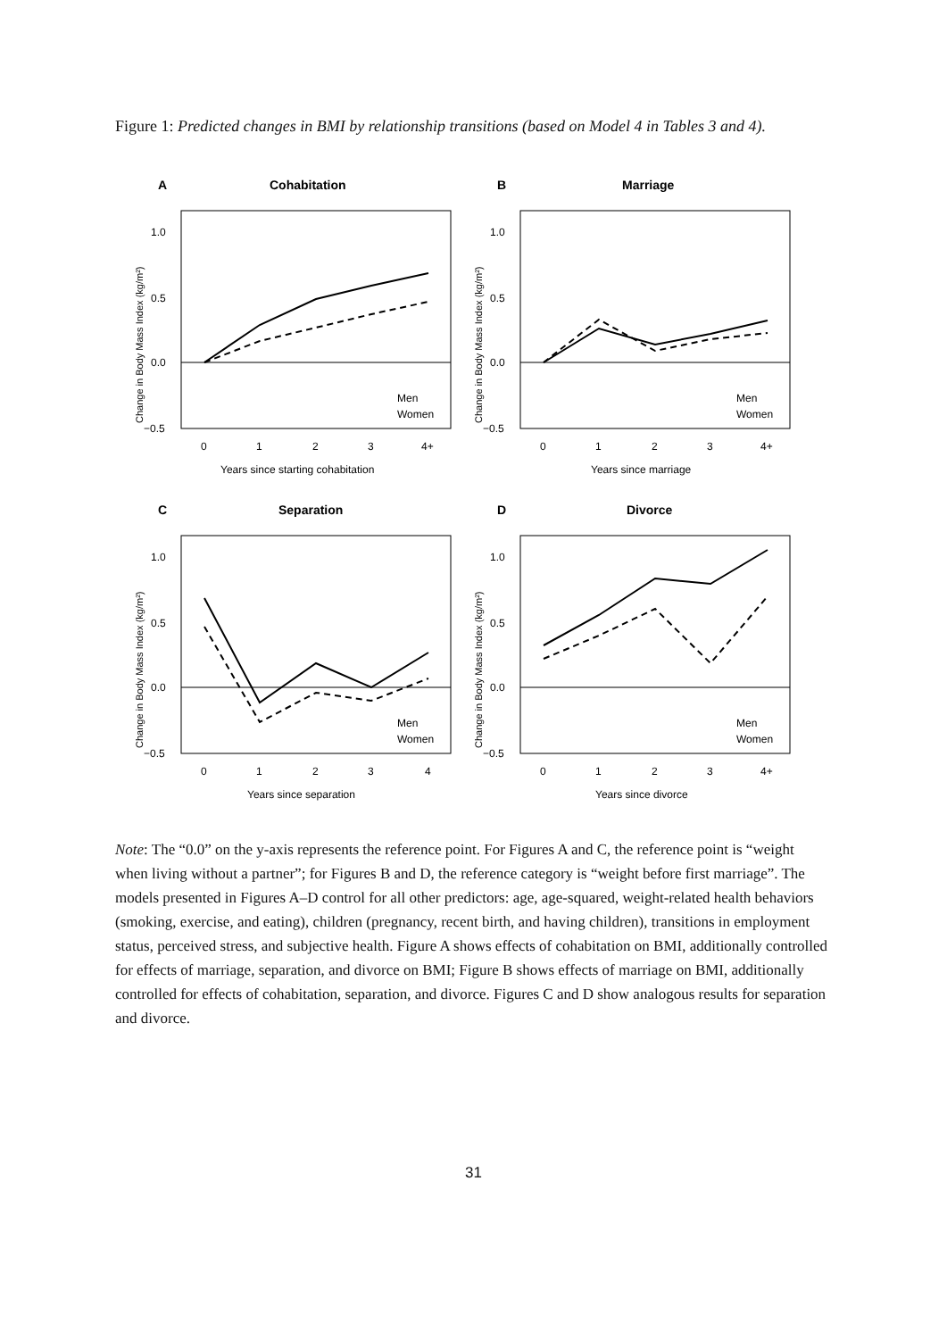Figure 1: Predicted changes in BMI by relationship transitions (based on Model 4 in Tables 3 and 4).
A
Cohabitation
1.0
0.5
0.0
−0.5
0
1
2
3
4+
Years since starting cohabitation
Change in Body Mass Index (kg/m²)
Men
Women
B
Marriage
1.0
0.5
0.0
−0.5
0
1
2
3
4+
Years since marriage
Change in Body Mass Index (kg/m²)
Men
Women
C
Separation
1.0
0.5
0.0
−0.5
0
1
2
3
4
Years since separation
Change in Body Mass Index (kg/m²)
Men
Women
D
Divorce
1.0
0.5
0.0
−0.5
0
1
2
3
4+
Years since divorce
Change in Body Mass Index (kg/m²)
Men
Women
Note: The “0.0” on the y-axis represents the reference point. For Figures A and C, the reference point is “weight when living without a partner”; for Figures B and D, the reference category is “weight before first marriage”. The models presented in Figures A–D control for all other predictors: age, age-squared, weight-related health behaviors (smoking, exercise, and eating), children (pregnancy, recent birth, and having children), transitions in employment status, perceived stress, and subjective health. Figure A shows effects of cohabitation on BMI, additionally controlled for effects of marriage, separation, and divorce on BMI; Figure B shows effects of marriage on BMI, additionally controlled for effects of cohabitation, separation, and divorce. Figures C and D show analogous results for separation and divorce.
31